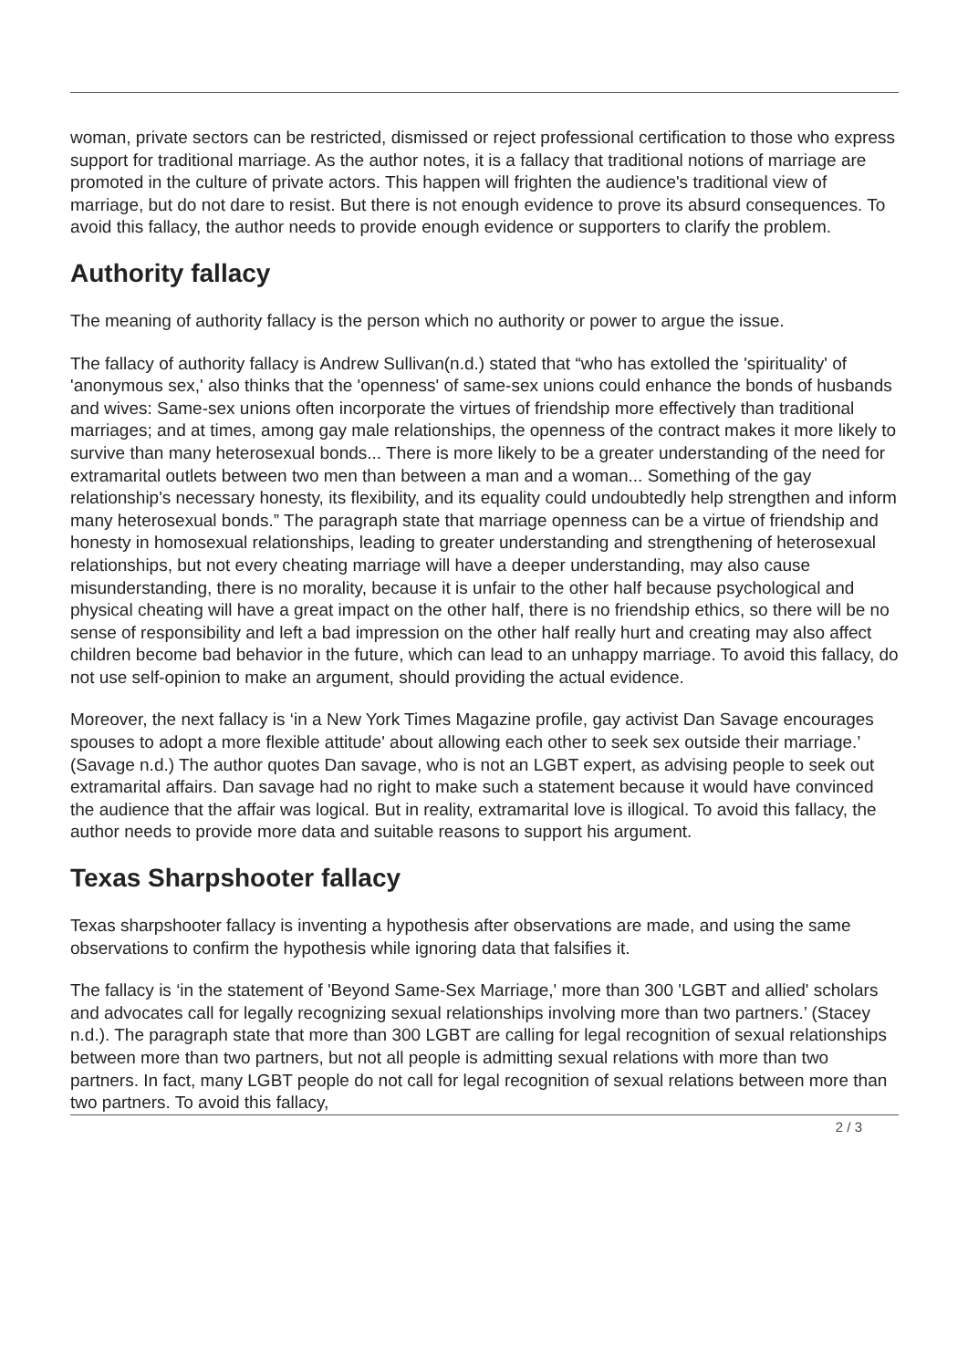woman, private sectors can be restricted, dismissed or reject professional certification to those who express support for traditional marriage. As the author notes, it is a fallacy that traditional notions of marriage are promoted in the culture of private actors. This happen will frighten the audience's traditional view of marriage, but do not dare to resist. But there is not enough evidence to prove its absurd consequences. To avoid this fallacy, the author needs to provide enough evidence or supporters to clarify the problem.
Authority fallacy
The meaning of authority fallacy is the person which no authority or power to argue the issue.
The fallacy of authority fallacy is Andrew Sullivan(n.d.) stated that “who has extolled the 'spirituality' of 'anonymous sex,' also thinks that the 'openness' of same-sex unions could enhance the bonds of husbands and wives: Same-sex unions often incorporate the virtues of friendship more effectively than traditional marriages; and at times, among gay male relationships, the openness of the contract makes it more likely to survive than many heterosexual bonds... There is more likely to be a greater understanding of the need for extramarital outlets between two men than between a man and a woman... Something of the gay relationship's necessary honesty, its flexibility, and its equality could undoubtedly help strengthen and inform many heterosexual bonds.” The paragraph state that marriage openness can be a virtue of friendship and honesty in homosexual relationships, leading to greater understanding and strengthening of heterosexual relationships, but not every cheating marriage will have a deeper understanding, may also cause misunderstanding, there is no morality, because it is unfair to the other half because psychological and physical cheating will have a great impact on the other half, there is no friendship ethics, so there will be no sense of responsibility and left a bad impression on the other half really hurt and creating may also affect children become bad behavior in the future, which can lead to an unhappy marriage. To avoid this fallacy, do not use self-opinion to make an argument, should providing the actual evidence.
Moreover, the next fallacy is ‘in a New York Times Magazine profile, gay activist Dan Savage encourages spouses to adopt a more flexible attitude' about allowing each other to seek sex outside their marriage.’ (Savage n.d.) The author quotes Dan savage, who is not an LGBT expert, as advising people to seek out extramarital affairs. Dan savage had no right to make such a statement because it would have convinced the audience that the affair was logical. But in reality, extramarital love is illogical. To avoid this fallacy, the author needs to provide more data and suitable reasons to support his argument.
Texas Sharpshooter fallacy
Texas sharpshooter fallacy is inventing a hypothesis after observations are made, and using the same observations to confirm the hypothesis while ignoring data that falsifies it.
The fallacy is ‘in the statement of 'Beyond Same-Sex Marriage,' more than 300 'LGBT and allied' scholars and advocates call for legally recognizing sexual relationships involving more than two partners.’ (Stacey n.d.). The paragraph state that more than 300 LGBT are calling for legal recognition of sexual relationships between more than two partners, but not all people is admitting sexual relations with more than two partners. In fact, many LGBT people do not call for legal recognition of sexual relations between more than two partners. To avoid this fallacy,
2 / 3